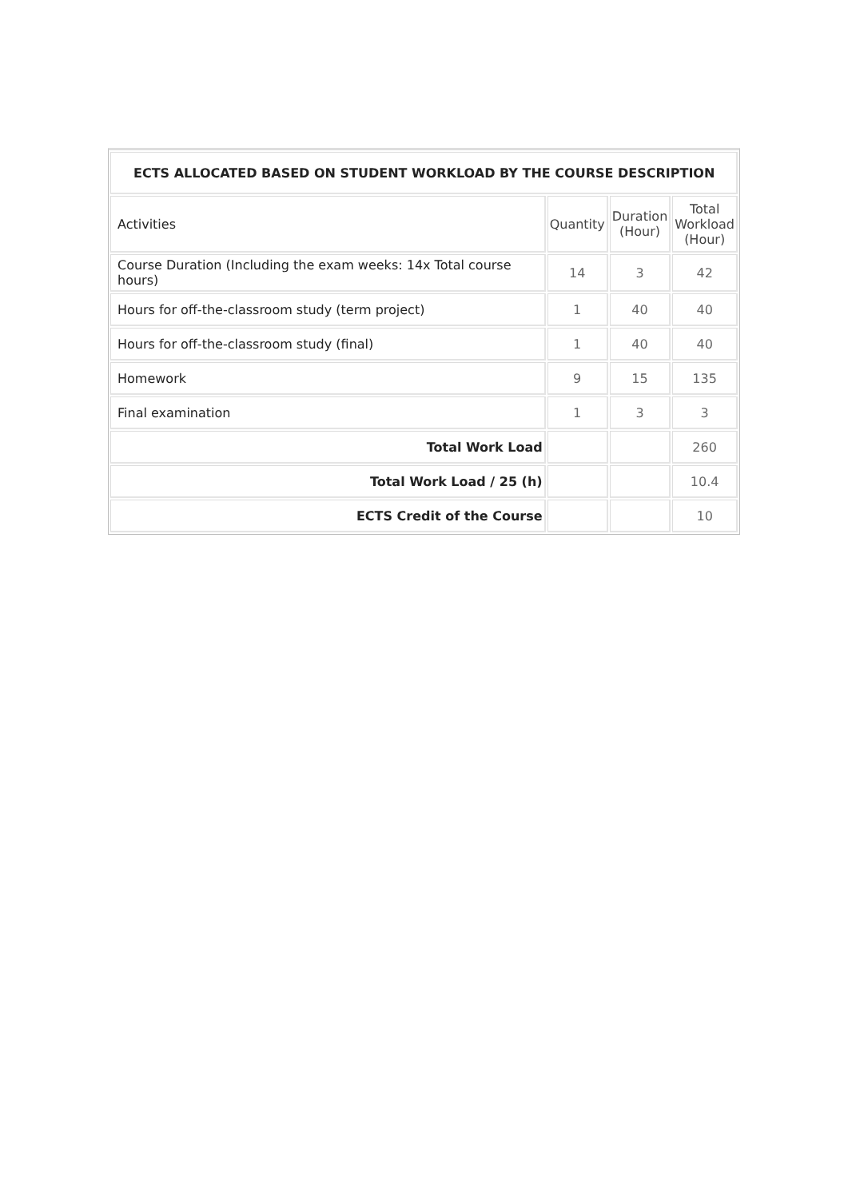| ECTS ALLOCATED BASED ON STUDENT WORKLOAD BY THE COURSE DESCRIPTION | | | |
| --- | --- | --- | --- |
| Activities | Quantity | Duration (Hour) | Total Workload (Hour) |
| Course Duration (Including the exam weeks: 14x Total course hours) | 14 | 3 | 42 |
| Hours for off-the-classroom study (term project) | 1 | 40 | 40 |
| Hours for off-the-classroom study (final) | 1 | 40 | 40 |
| Homework | 9 | 15 | 135 |
| Final examination | 1 | 3 | 3 |
| Total Work Load | | | 260 |
| Total Work Load / 25 (h) | | | 10.4 |
| ECTS Credit of the Course | | | 10 |